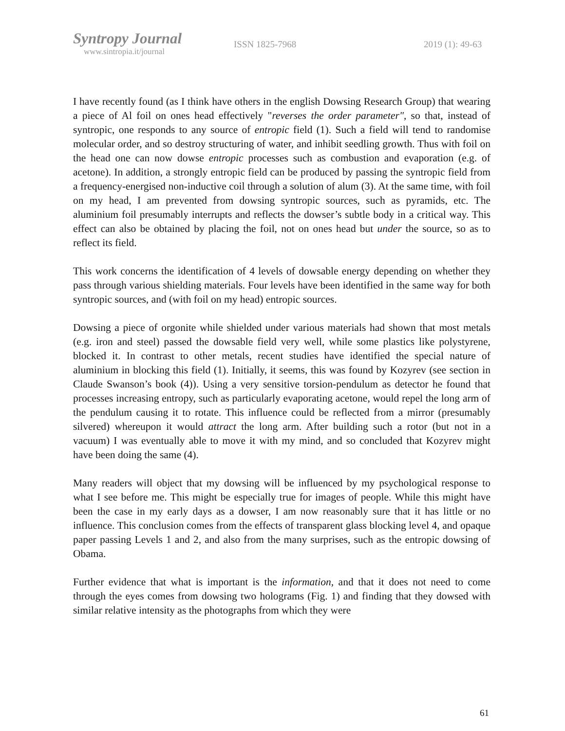Syntropy Journal
www.sintropia.it/journal
ISSN 1825-7968 2019 (1): 49-63
I have recently found (as I think have others in the english Dowsing Research Group) that wearing a piece of Al foil on ones head effectively "reverses the order parameter", so that, instead of syntropic, one responds to any source of entropic field (1). Such a field will tend to randomise molecular order, and so destroy structuring of water, and inhibit seedling growth. Thus with foil on the head one can now dowse entropic processes such as combustion and evaporation (e.g. of acetone). In addition, a strongly entropic field can be produced by passing the syntropic field from a frequency-energised non-inductive coil through a solution of alum (3). At the same time, with foil on my head, I am prevented from dowsing syntropic sources, such as pyramids, etc. The aluminium foil presumably interrupts and reflects the dowser’s subtle body in a critical way. This effect can also be obtained by placing the foil, not on ones head but under the source, so as to reflect its field.
This work concerns the identification of 4 levels of dowsable energy depending on whether they pass through various shielding materials. Four levels have been identified in the same way for both syntropic sources, and (with foil on my head) entropic sources.
Dowsing a piece of orgonite while shielded under various materials had shown that most metals (e.g. iron and steel) passed the dowsable field very well, while some plastics like polystyrene, blocked it. In contrast to other metals, recent studies have identified the special nature of aluminium in blocking this field (1). Initially, it seems, this was found by Kozyrev (see section in Claude Swanson’s book (4)). Using a very sensitive torsion-pendulum as detector he found that processes increasing entropy, such as particularly evaporating acetone, would repel the long arm of the pendulum causing it to rotate. This influence could be reflected from a mirror (presumably silvered) whereupon it would attract the long arm. After building such a rotor (but not in a vacuum) I was eventually able to move it with my mind, and so concluded that Kozyrev might have been doing the same (4).
Many readers will object that my dowsing will be influenced by my psychological response to what I see before me. This might be especially true for images of people. While this might have been the case in my early days as a dowser, I am now reasonably sure that it has little or no influence. This conclusion comes from the effects of transparent glass blocking level 4, and opaque paper passing Levels 1 and 2, and also from the many surprises, such as the entropic dowsing of Obama.
Further evidence that what is important is the information, and that it does not need to come through the eyes comes from dowsing two holograms (Fig. 1) and finding that they dowsed with similar relative intensity as the photographs from which they were
61